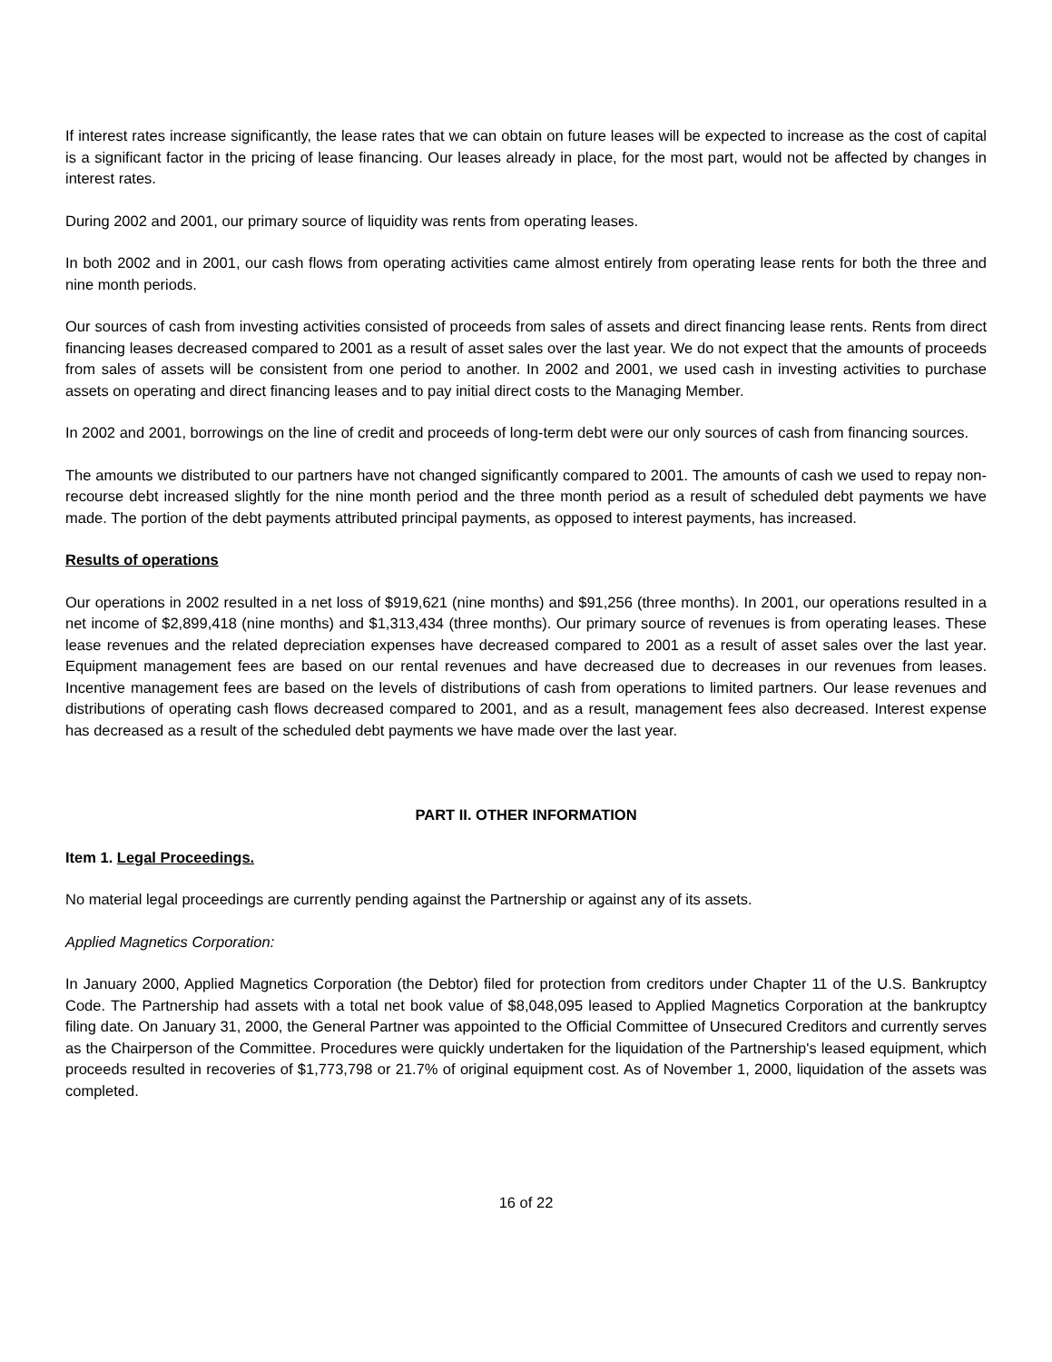If interest rates increase significantly, the lease rates that we can obtain on future leases will be expected to increase as the cost of capital is a significant factor in the pricing of lease financing. Our leases already in place, for the most part, would not be affected by changes in interest rates.
During 2002 and 2001, our primary source of liquidity was rents from operating leases.
In both 2002 and in 2001, our cash flows from operating activities came almost entirely from operating lease rents for both the three and nine month periods.
Our sources of cash from investing activities consisted of proceeds from sales of assets and direct financing lease rents. Rents from direct financing leases decreased compared to 2001 as a result of asset sales over the last year. We do not expect that the amounts of proceeds from sales of assets will be consistent from one period to another. In 2002 and 2001, we used cash in investing activities to purchase assets on operating and direct financing leases and to pay initial direct costs to the Managing Member.
In 2002 and 2001, borrowings on the line of credit and proceeds of long-term debt were our only sources of cash from financing sources.
The amounts we distributed to our partners have not changed significantly compared to 2001. The amounts of cash we used to repay non-recourse debt increased slightly for the nine month period and the three month period as a result of scheduled debt payments we have made. The portion of the debt payments attributed principal payments, as opposed to interest payments, has increased.
Results of operations
Our operations in 2002 resulted in a net loss of $919,621 (nine months) and $91,256 (three months). In 2001, our operations resulted in a net income of $2,899,418 (nine months) and $1,313,434 (three months). Our primary source of revenues is from operating leases. These lease revenues and the related depreciation expenses have decreased compared to 2001 as a result of asset sales over the last year. Equipment management fees are based on our rental revenues and have decreased due to decreases in our revenues from leases. Incentive management fees are based on the levels of distributions of cash from operations to limited partners. Our lease revenues and distributions of operating cash flows decreased compared to 2001, and as a result, management fees also decreased. Interest expense has decreased as a result of the scheduled debt payments we have made over the last year.
PART II. OTHER INFORMATION
Item 1. Legal Proceedings.
No material legal proceedings are currently pending against the Partnership or against any of its assets.
Applied Magnetics Corporation:
In January 2000, Applied Magnetics Corporation (the Debtor) filed for protection from creditors under Chapter 11 of the U.S. Bankruptcy Code. The Partnership had assets with a total net book value of $8,048,095 leased to Applied Magnetics Corporation at the bankruptcy filing date. On January 31, 2000, the General Partner was appointed to the Official Committee of Unsecured Creditors and currently serves as the Chairperson of the Committee. Procedures were quickly undertaken for the liquidation of the Partnership's leased equipment, which proceeds resulted in recoveries of $1,773,798 or 21.7% of original equipment cost. As of November 1, 2000, liquidation of the assets was completed.
16 of 22